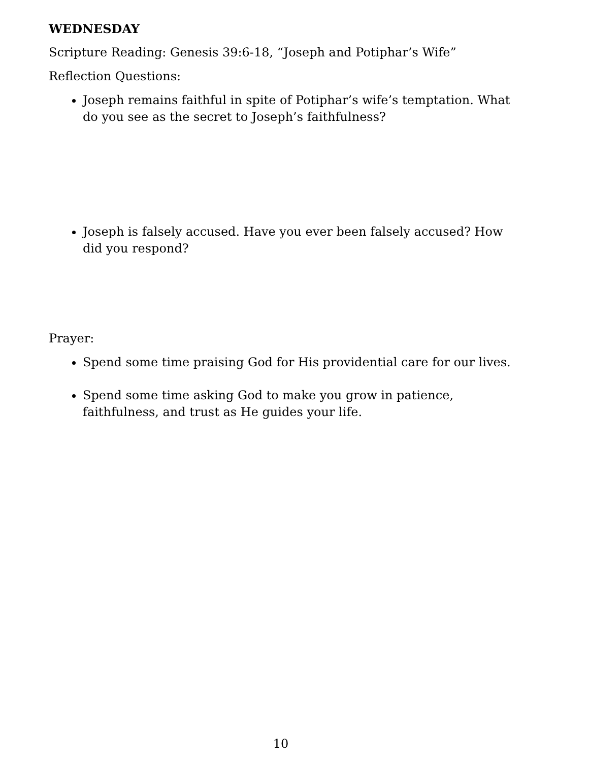WEDNESDAY
Scripture Reading: Genesis 39:6-18, “Joseph and Potiphar’s Wife”
Reflection Questions:
Joseph remains faithful in spite of Potiphar’s wife’s temptation. What do you see as the secret to Joseph’s faithfulness?
Joseph is falsely accused. Have you ever been falsely accused? How did you respond?
Prayer:
Spend some time praising God for His providential care for our lives.
Spend some time asking God to make you grow in patience, faithfulness, and trust as He guides your life.
10